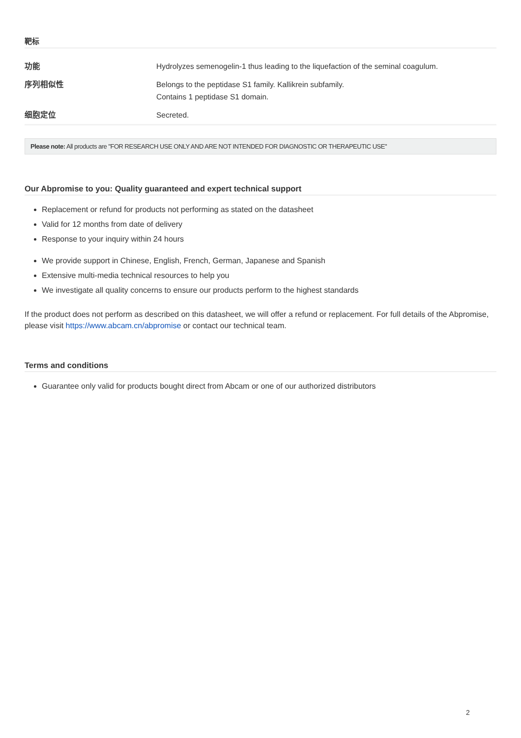靶标
| 功能 | Hydrolyzes semenogelin-1 thus leading to the liquefaction of the seminal coagulum. |
| 序列相似性 | Belongs to the peptidase S1 family. Kallikrein subfamily. Contains 1 peptidase S1 domain. |
| 细胞定位 | Secreted. |
Please note: All products are "FOR RESEARCH USE ONLY AND ARE NOT INTENDED FOR DIAGNOSTIC OR THERAPEUTIC USE"
Our Abpromise to you: Quality guaranteed and expert technical support
Replacement or refund for products not performing as stated on the datasheet
Valid for 12 months from date of delivery
Response to your inquiry within 24 hours
We provide support in Chinese, English, French, German, Japanese and Spanish
Extensive multi-media technical resources to help you
We investigate all quality concerns to ensure our products perform to the highest standards
If the product does not perform as described on this datasheet, we will offer a refund or replacement. For full details of the Abpromise, please visit https://www.abcam.cn/abpromise or contact our technical team.
Terms and conditions
Guarantee only valid for products bought direct from Abcam or one of our authorized distributors
2